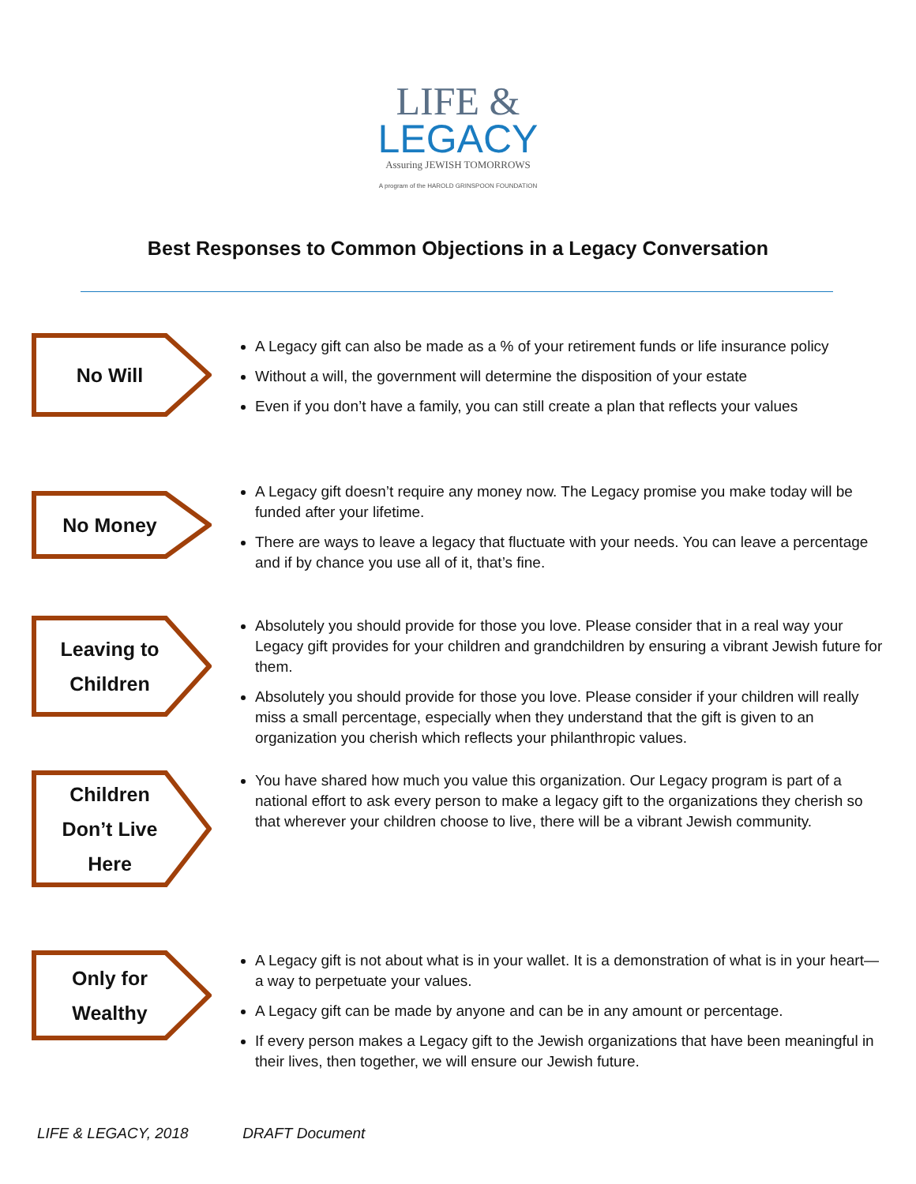LIFE &
LEGACY
Assuring JEWISH TOMORROWS
A program of the HAROLD GRINSPOON FOUNDATION
Best Responses to Common Objections in a Legacy Conversation
No Will
A Legacy gift can also be made as a % of your retirement funds or life insurance policy
Without a will, the government will determine the disposition of your estate
Even if you don’t have a family, you can still create a plan that reflects your values
No Money
A Legacy gift doesn’t require any money now. The Legacy promise you make today will be funded after your lifetime.
There are ways to leave a legacy that fluctuate with your needs. You can leave a percentage and if by chance you use all of it, that’s fine.
Leaving to Children
Absolutely you should provide for those you love. Please consider that in a real way your Legacy gift provides for your children and grandchildren by ensuring a vibrant Jewish future for them.
Absolutely you should provide for those you love. Please consider if your children will really miss a small percentage, especially when they understand that the gift is given to an organization you cherish which reflects your philanthropic values.
Children Don’t Live Here
You have shared how much you value this organization. Our Legacy program is part of a national effort to ask every person to make a legacy gift to the organizations they cherish so that wherever your children choose to live, there will be a vibrant Jewish community.
Only for Wealthy
A Legacy gift is not about what is in your wallet. It is a demonstration of what is in your heart—a way to perpetuate your values.
A Legacy gift can be made by anyone and can be in any amount or percentage.
If every person makes a Legacy gift to the Jewish organizations that have been meaningful in their lives, then together, we will ensure our Jewish future.
LIFE & LEGACY, 2018 DRAFT Document